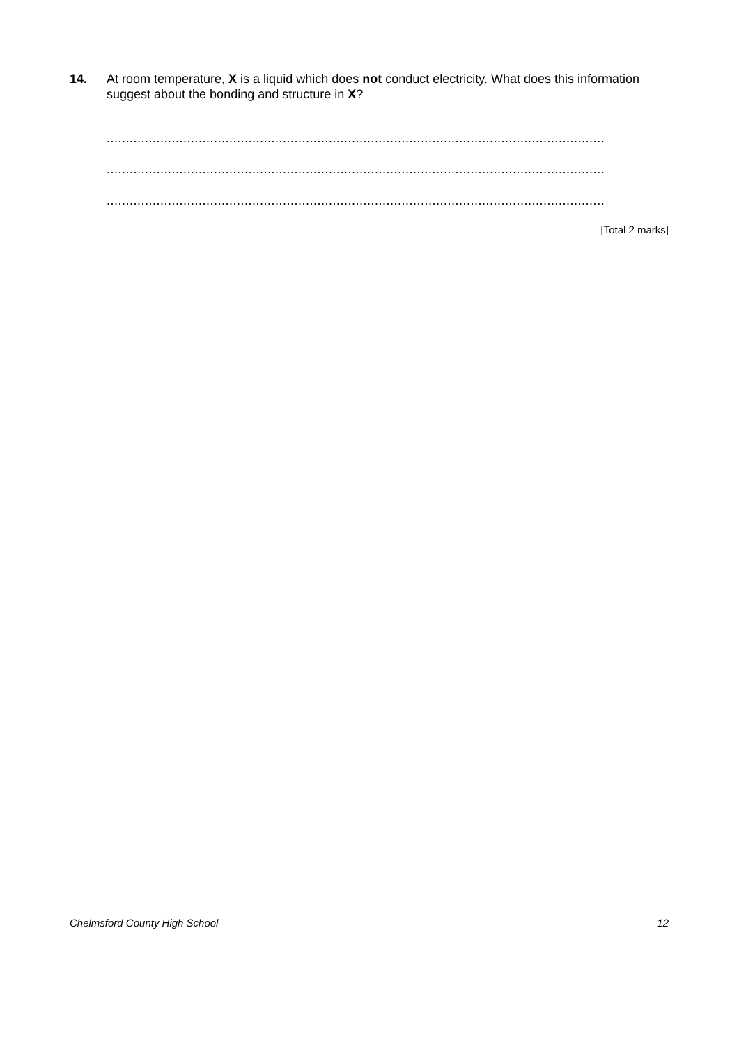14. At room temperature, X is a liquid which does not conduct electricity. What does this information suggest about the bonding and structure in X?
.....................................................................................................................................
.....................................................................................................................................
.....................................................................................................................................
[Total 2 marks]
Chelmsford County High School 12